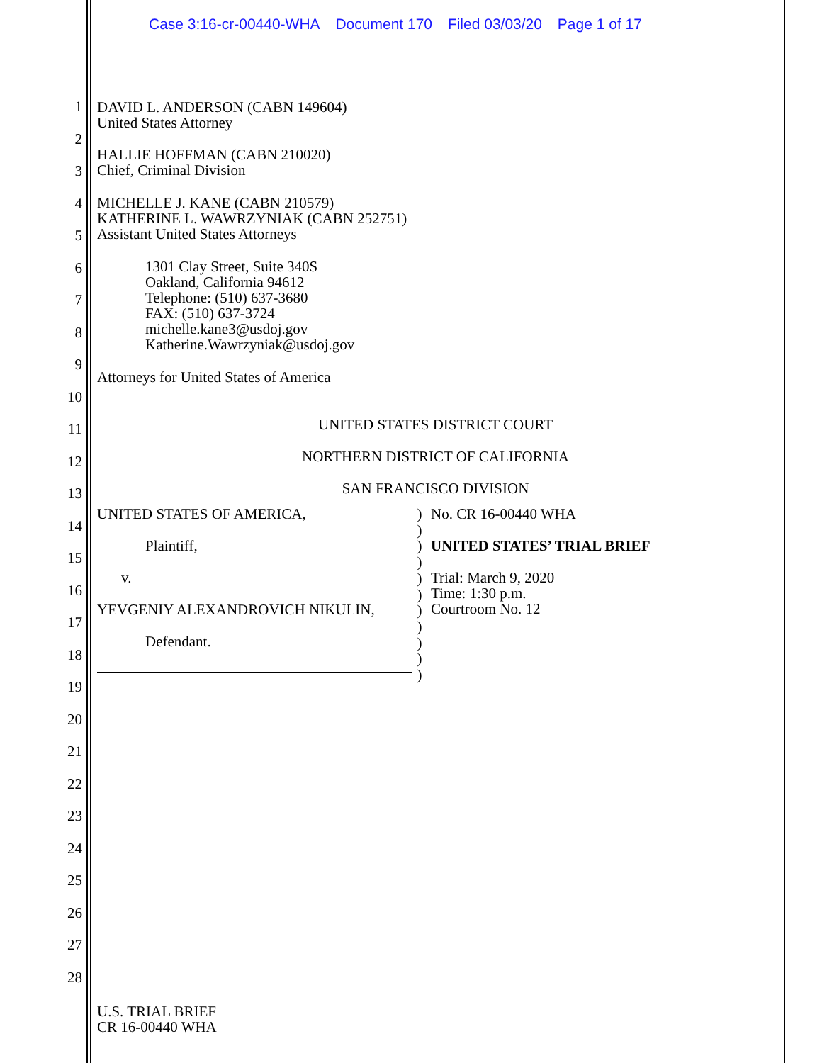Case 3:16-cr-00440-WHA Document 170 Filed 03/03/20 Page 1 of 17
1
2
3
4
5
6
7
8
9
10
11
12
13
14
15
16
17
18
19
20
21
22
23
24
25
26
27
28
DAVID L. ANDERSON (CABN 149604)
United States Attorney
HALLIE HOFFMAN (CABN 210020)
Chief, Criminal Division
MICHELLE J. KANE (CABN 210579)
KATHERINE L. WAWRZYNIAK (CABN 252751)
Assistant United States Attorneys
1301 Clay Street, Suite 340S
Oakland, California 94612
Telephone: (510) 637-3680
FAX: (510) 637-3724
michelle.kane3@usdoj.gov
Katherine.Wawrzyniak@usdoj.gov
Attorneys for United States of America
UNITED STATES DISTRICT COURT
NORTHERN DISTRICT OF CALIFORNIA
SAN FRANCISCO DIVISION
UNITED STATES OF AMERICA,
Plaintiff,
v.
YEVGENIY ALEXANDROVICH NIKULIN,
Defendant.
)
)
)
)
)
)
)
)
)
)
)
No. CR 16-00440 WHA
UNITED STATES’ TRIAL BRIEF
Trial: March 9, 2020
Time: 1:30 p.m.
Courtroom No. 12
U.S. TRIAL BRIEF
CR 16-00440 WHA